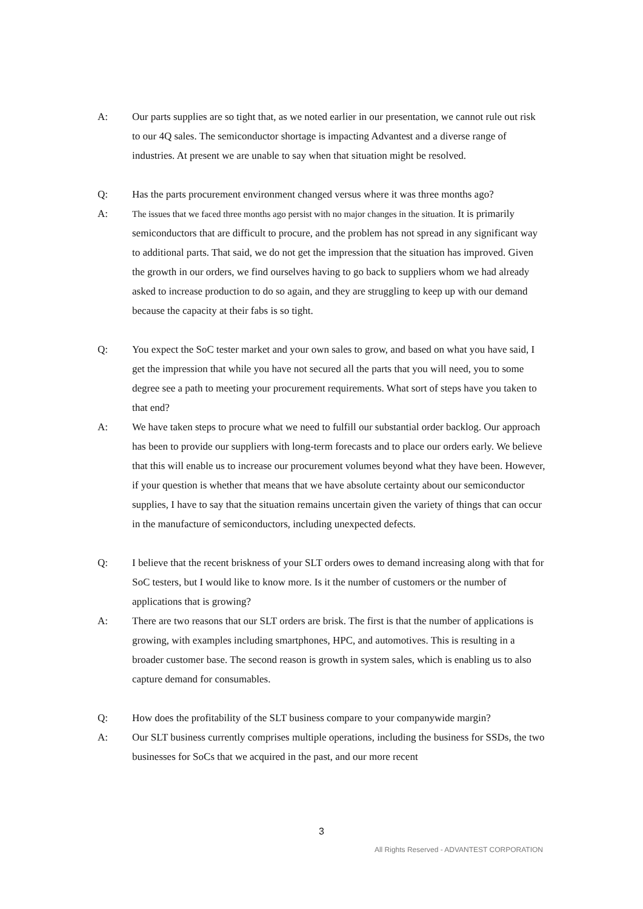A: Our parts supplies are so tight that, as we noted earlier in our presentation, we cannot rule out risk to our 4Q sales. The semiconductor shortage is impacting Advantest and a diverse range of industries. At present we are unable to say when that situation might be resolved.
Q: Has the parts procurement environment changed versus where it was three months ago?
A: The issues that we faced three months ago persist with no major changes in the situation. It is primarily semiconductors that are difficult to procure, and the problem has not spread in any significant way to additional parts. That said, we do not get the impression that the situation has improved. Given the growth in our orders, we find ourselves having to go back to suppliers whom we had already asked to increase production to do so again, and they are struggling to keep up with our demand because the capacity at their fabs is so tight.
Q: You expect the SoC tester market and your own sales to grow, and based on what you have said, I get the impression that while you have not secured all the parts that you will need, you to some degree see a path to meeting your procurement requirements. What sort of steps have you taken to that end?
A: We have taken steps to procure what we need to fulfill our substantial order backlog. Our approach has been to provide our suppliers with long-term forecasts and to place our orders early. We believe that this will enable us to increase our procurement volumes beyond what they have been. However, if your question is whether that means that we have absolute certainty about our semiconductor supplies, I have to say that the situation remains uncertain given the variety of things that can occur in the manufacture of semiconductors, including unexpected defects.
Q: I believe that the recent briskness of your SLT orders owes to demand increasing along with that for SoC testers, but I would like to know more. Is it the number of customers or the number of applications that is growing?
A: There are two reasons that our SLT orders are brisk. The first is that the number of applications is growing, with examples including smartphones, HPC, and automotives. This is resulting in a broader customer base. The second reason is growth in system sales, which is enabling us to also capture demand for consumables.
Q: How does the profitability of the SLT business compare to your companywide margin?
A: Our SLT business currently comprises multiple operations, including the business for SSDs, the two businesses for SoCs that we acquired in the past, and our more recent
3
All Rights Reserved - ADVANTEST CORPORATION